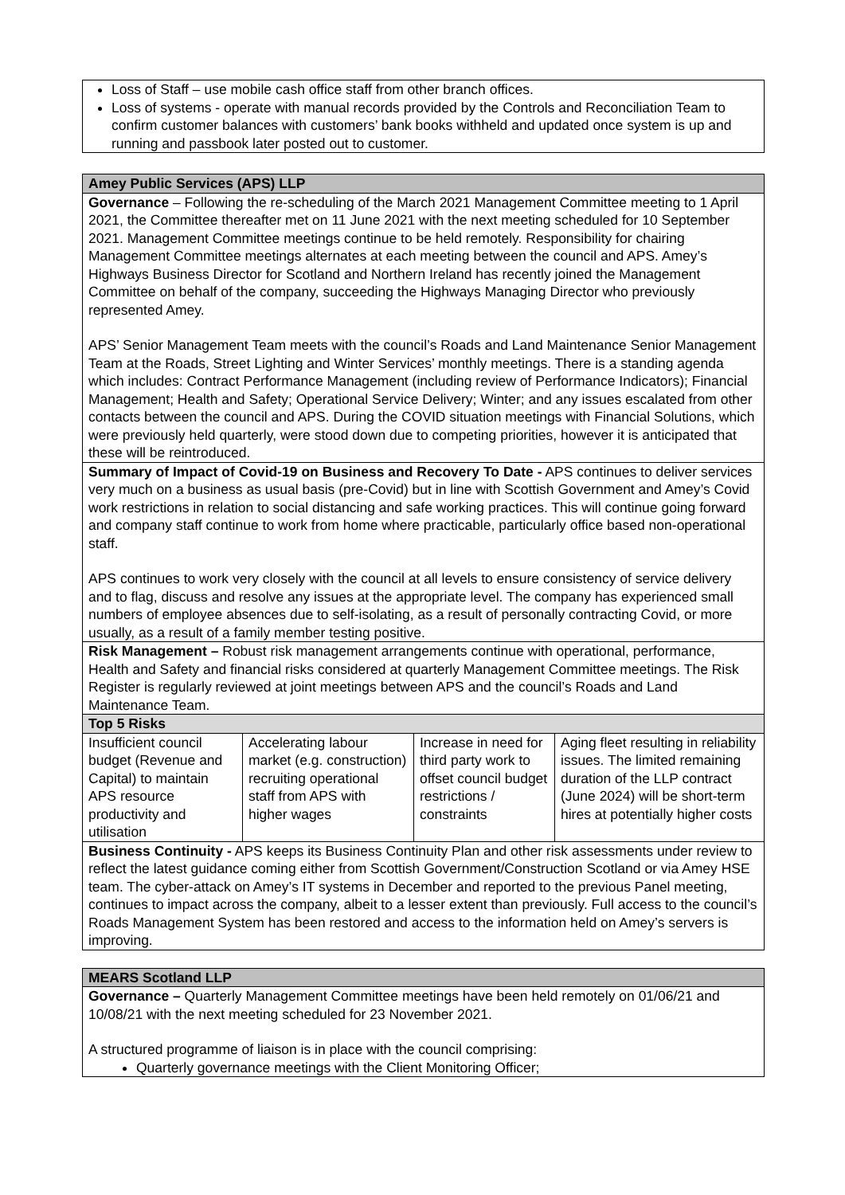Loss of Staff – use mobile cash office staff from other branch offices.
Loss of systems - operate with manual records provided by the Controls and Reconciliation Team to confirm customer balances with customers’ bank books withheld and updated once system is up and running and passbook later posted out to customer.
Amey Public Services (APS) LLP
Governance – Following the re-scheduling of the March 2021 Management Committee meeting to 1 April 2021, the Committee thereafter met on 11 June 2021 with the next meeting scheduled for 10 September 2021. Management Committee meetings continue to be held remotely. Responsibility for chairing Management Committee meetings alternates at each meeting between the council and APS. Amey’s Highways Business Director for Scotland and Northern Ireland has recently joined the Management Committee on behalf of the company, succeeding the Highways Managing Director who previously represented Amey.
APS’ Senior Management Team meets with the council’s Roads and Land Maintenance Senior Management Team at the Roads, Street Lighting and Winter Services’ monthly meetings. There is a standing agenda which includes: Contract Performance Management (including review of Performance Indicators); Financial Management; Health and Safety; Operational Service Delivery; Winter; and any issues escalated from other contacts between the council and APS. During the COVID situation meetings with Financial Solutions, which were previously held quarterly, were stood down due to competing priorities, however it is anticipated that these will be reintroduced.
Summary of Impact of Covid-19 on Business and Recovery To Date - APS continues to deliver services very much on a business as usual basis (pre-Covid) but in line with Scottish Government and Amey’s Covid work restrictions in relation to social distancing and safe working practices. This will continue going forward and company staff continue to work from home where practicable, particularly office based non-operational staff.
APS continues to work very closely with the council at all levels to ensure consistency of service delivery and to flag, discuss and resolve any issues at the appropriate level. The company has experienced small numbers of employee absences due to self-isolating, as a result of personally contracting Covid, or more usually, as a result of a family member testing positive.
Risk Management – Robust risk management arrangements continue with operational, performance, Health and Safety and financial risks considered at quarterly Management Committee meetings. The Risk Register is regularly reviewed at joint meetings between APS and the council’s Roads and Land Maintenance Team.
Top 5 Risks
| Insufficient council budget (Revenue and Capital) to maintain APS resource productivity and utilisation | Accelerating labour market (e.g. construction) recruiting operational staff from APS with higher wages | Increase in need for third party work to offset council budget restrictions / constraints | Aging fleet resulting in reliability issues. The limited remaining duration of the LLP contract (June 2024) will be short-term hires at potentially higher costs |
Business Continuity - APS keeps its Business Continuity Plan and other risk assessments under review to reflect the latest guidance coming either from Scottish Government/Construction Scotland or via Amey HSE team. The cyber-attack on Amey’s IT systems in December and reported to the previous Panel meeting, continues to impact across the company, albeit to a lesser extent than previously. Full access to the council’s Roads Management System has been restored and access to the information held on Amey’s servers is improving.
MEARS Scotland LLP
Governance – Quarterly Management Committee meetings have been held remotely on 01/06/21 and 10/08/21 with the next meeting scheduled for 23 November 2021.
A structured programme of liaison is in place with the council comprising:
Quarterly governance meetings with the Client Monitoring Officer;